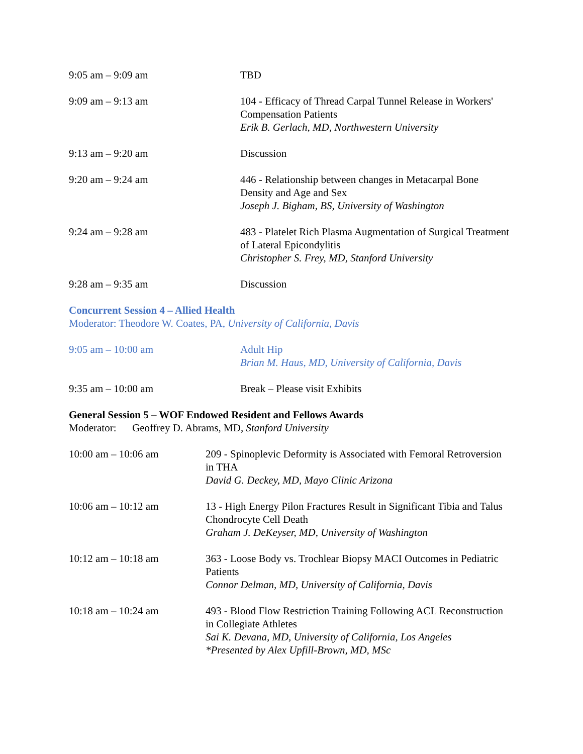| 9:05 am – 9:09 am | TBD |
| 9:09 am – 9:13 am | 104 - Efficacy of Thread Carpal Tunnel Release in Workers' Compensation Patients Erik B. Gerlach, MD, Northwestern University |
| 9:13 am – 9:20 am | Discussion |
| 9:20 am – 9:24 am | 446 - Relationship between changes in Metacarpal Bone Density and Age and Sex Joseph J. Bigham, BS, University of Washington |
| 9:24 am – 9:28 am | 483 - Platelet Rich Plasma Augmentation of Surgical Treatment of Lateral Epicondylitis Christopher S. Frey, MD, Stanford University |
| 9:28 am – 9:35 am | Discussion |
Concurrent Session 4 – Allied Health
Moderator: Theodore W. Coates, PA, University of California, Davis
| 9:05 am – 10:00 am | Adult Hip Brian M. Haus, MD, University of California, Davis |
| 9:35 am – 10:00 am | Break – Please visit Exhibits |
General Session 5 – WOF Endowed Resident and Fellows Awards
Moderator: Geoffrey D. Abrams, MD, Stanford University
| 10:00 am – 10:06 am | 209 - Spinoplevic Deformity is Associated with Femoral Retroversion in THA David G. Deckey, MD, Mayo Clinic Arizona |
| 10:06 am – 10:12 am | 13 - High Energy Pilon Fractures Result in Significant Tibia and Talus Chondrocyte Cell Death Graham J. DeKeyser, MD, University of Washington |
| 10:12 am – 10:18 am | 363 - Loose Body vs. Trochlear Biopsy MACI Outcomes in Pediatric Patients Connor Delman, MD, University of California, Davis |
| 10:18 am – 10:24 am | 493 - Blood Flow Restriction Training Following ACL Reconstruction in Collegiate Athletes Sai K. Devana, MD, University of California, Los Angeles *Presented by Alex Upfill-Brown, MD, MSc |